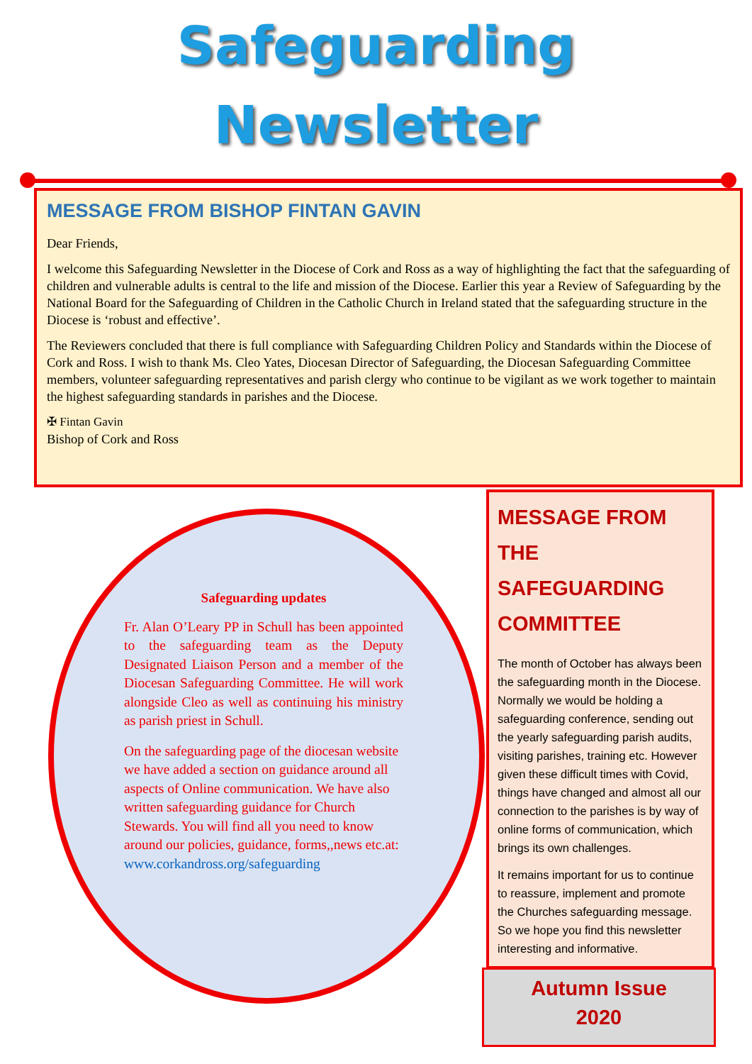Safeguarding
Newsletter
MESSAGE FROM BISHOP FINTAN GAVIN
Dear Friends,
I welcome this Safeguarding Newsletter in the Diocese of Cork and Ross as a way of highlighting the fact that the safeguarding of children and vulnerable adults is central to the life and mission of the Diocese. Earlier this year a Review of Safeguarding by the National Board for the Safeguarding of Children in the Catholic Church in Ireland stated that the safeguarding structure in the Diocese is ‘robust and effective’.
The Reviewers concluded that there is full compliance with Safeguarding Children Policy and Standards within the Diocese of Cork and Ross. I wish to thank Ms. Cleo Yates, Diocesan Director of Safeguarding, the Diocesan Safeguarding Committee members, volunteer safeguarding representatives and parish clergy who continue to be vigilant as we work together to maintain the highest safeguarding standards in parishes and the Diocese.
✠ Fintan Gavin
Bishop of Cork and Ross
Safeguarding updates
Fr. Alan O’Leary PP in Schull has been appointed to the safeguarding team as the Deputy Designated Liaison Person and a member of the Diocesan Safeguarding Committee. He will work alongside Cleo as well as continuing his ministry as parish priest in Schull.
On the safeguarding page of the diocesan website we have added a section on guidance around all aspects of Online communication. We have also written safeguarding guidance for Church Stewards. You will find all you need to know around our policies, guidance, forms,,news etc.at: www.corkandross.org/safeguarding
MESSAGE FROM THE SAFEGUARDING COMMITTEE
The month of October has always been the safeguarding month in the Diocese. Normally we would be holding a safeguarding conference, sending out the yearly safeguarding parish audits, visiting parishes, training etc. However given these difficult times with Covid, things have changed and almost all our connection to the parishes is by way of online forms of communication, which brings its own challenges.
It remains important for us to continue to reassure, implement and promote the Churches safeguarding message. So we hope you find this newsletter interesting and informative.
Autumn Issue
2020